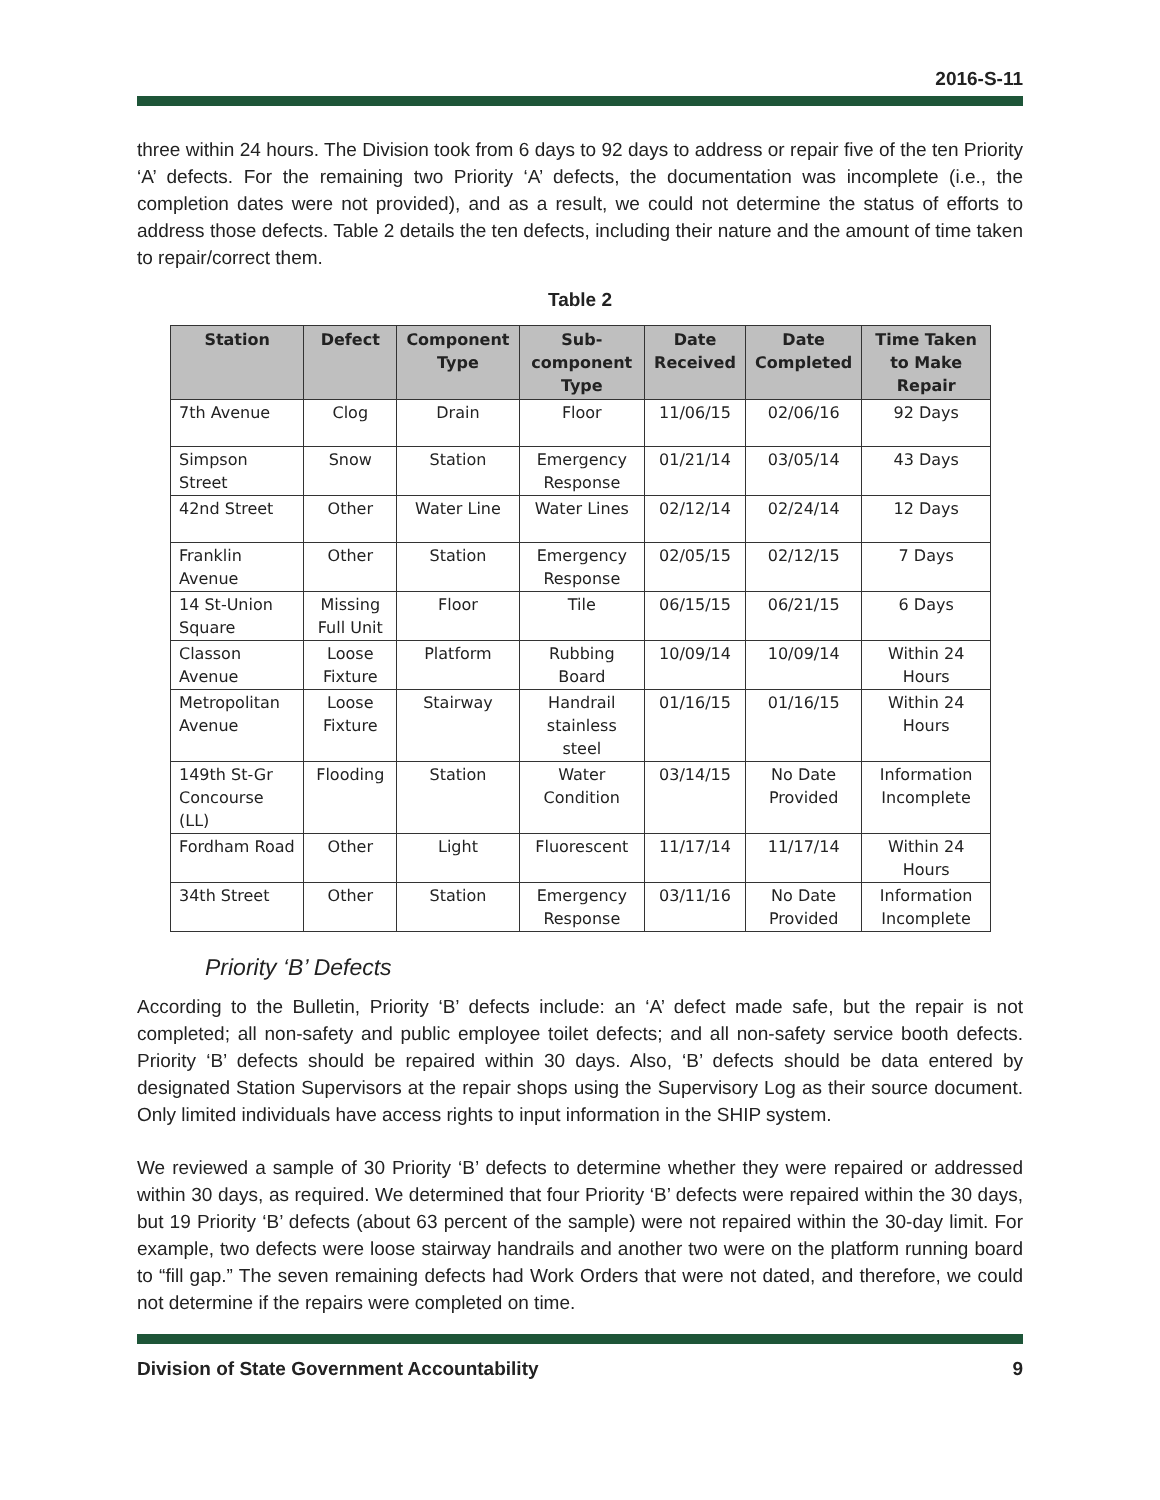2016-S-11
three within 24 hours. The Division took from 6 days to 92 days to address or repair five of the ten Priority ‘A’ defects. For the remaining two Priority ‘A’ defects, the documentation was incomplete (i.e., the completion dates were not provided), and as a result, we could not determine the status of efforts to address those defects. Table 2 details the ten defects, including their nature and the amount of time taken to repair/correct them.
Table 2
| Station | Defect | Component Type | Sub-component Type | Date Received | Date Completed | Time Taken to Make Repair |
| --- | --- | --- | --- | --- | --- | --- |
| 7th Avenue | Clog | Drain | Floor | 11/06/15 | 02/06/16 | 92 Days |
| Simpson Street | Snow | Station | Emergency Response | 01/21/14 | 03/05/14 | 43 Days |
| 42nd Street | Other | Water Line | Water Lines | 02/12/14 | 02/24/14 | 12 Days |
| Franklin Avenue | Other | Station | Emergency Response | 02/05/15 | 02/12/15 | 7 Days |
| 14 St-Union Square | Missing Full Unit | Floor | Tile | 06/15/15 | 06/21/15 | 6 Days |
| Classon Avenue | Loose Fixture | Platform | Rubbing Board | 10/09/14 | 10/09/14 | Within 24 Hours |
| Metropolitan Avenue | Loose Fixture | Stairway | Handrail stainless steel | 01/16/15 | 01/16/15 | Within 24 Hours |
| 149th St-Gr Concourse (LL) | Flooding | Station | Water Condition | 03/14/15 | No Date Provided | Information Incomplete |
| Fordham Road | Other | Light | Fluorescent | 11/17/14 | 11/17/14 | Within 24 Hours |
| 34th Street | Other | Station | Emergency Response | 03/11/16 | No Date Provided | Information Incomplete |
Priority ‘B’ Defects
According to the Bulletin, Priority ‘B’ defects include: an ‘A’ defect made safe, but the repair is not completed; all non-safety and public employee toilet defects; and all non-safety service booth defects. Priority ‘B’ defects should be repaired within 30 days. Also, ‘B’ defects should be data entered by designated Station Supervisors at the repair shops using the Supervisory Log as their source document. Only limited individuals have access rights to input information in the SHIP system.
We reviewed a sample of 30 Priority ‘B’ defects to determine whether they were repaired or addressed within 30 days, as required. We determined that four Priority ‘B’ defects were repaired within the 30 days, but 19 Priority ‘B’ defects (about 63 percent of the sample) were not repaired within the 30-day limit. For example, two defects were loose stairway handrails and another two were on the platform running board to “fill gap.” The seven remaining defects had Work Orders that were not dated, and therefore, we could not determine if the repairs were completed on time.
Division of State Government Accountability 9